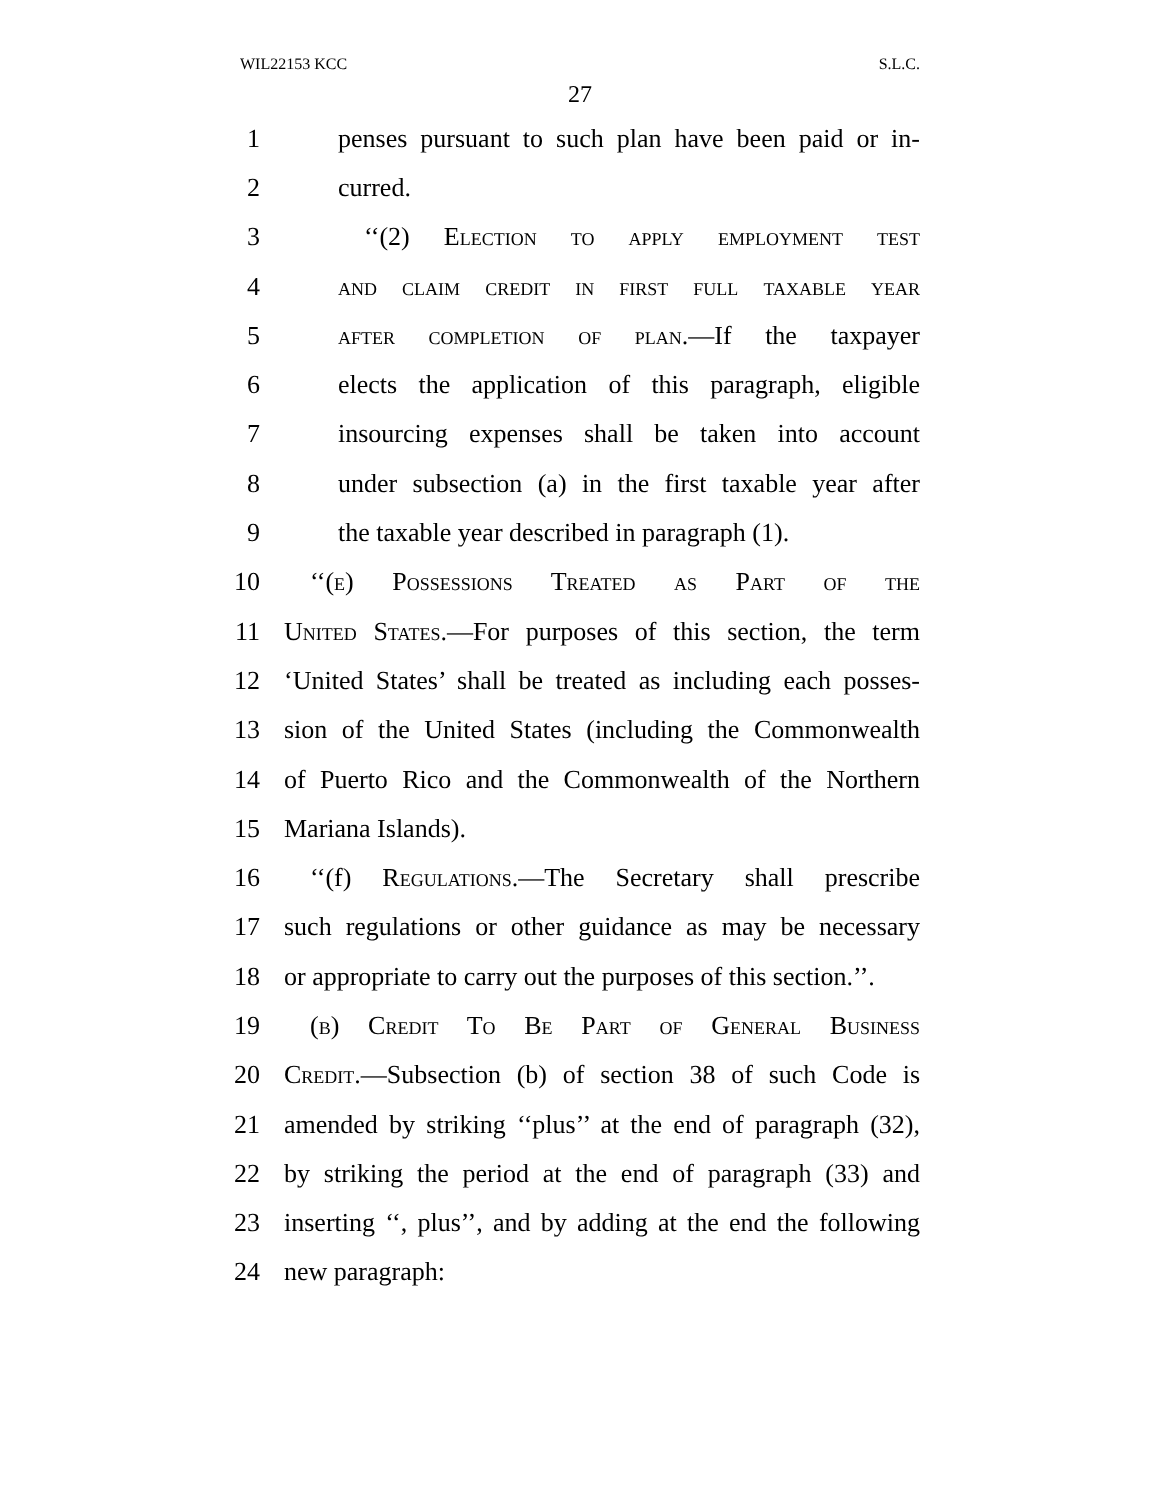WIL22153 KCC S.L.C.
27
1 penses pursuant to such plan have been paid or in-
2 curred.
3 ‘‘(2) Election to apply employment test
4 and claim credit in first full taxable year
5 after completion of plan.—If the taxpayer
6 elects the application of this paragraph, eligible
7 insourcing expenses shall be taken into account
8 under subsection (a) in the first taxable year after
9 the taxable year described in paragraph (1).
10 ‘‘(e) Possessions Treated as Part of the
11 United States.—For purposes of this section, the term
12 ‘United States’ shall be treated as including each posses-
13 sion of the United States (including the Commonwealth
14 of Puerto Rico and the Commonwealth of the Northern
15 Mariana Islands).
16 ‘‘(f) Regulations.—The Secretary shall prescribe
17 such regulations or other guidance as may be necessary
18 or appropriate to carry out the purposes of this section.’’.
19 (b) Credit To Be Part of General Business
20 Credit.—Subsection (b) of section 38 of such Code is
21 amended by striking ‘‘plus’’ at the end of paragraph (32),
22 by striking the period at the end of paragraph (33) and
23 inserting ‘‘, plus’’, and by adding at the end the following
24 new paragraph: